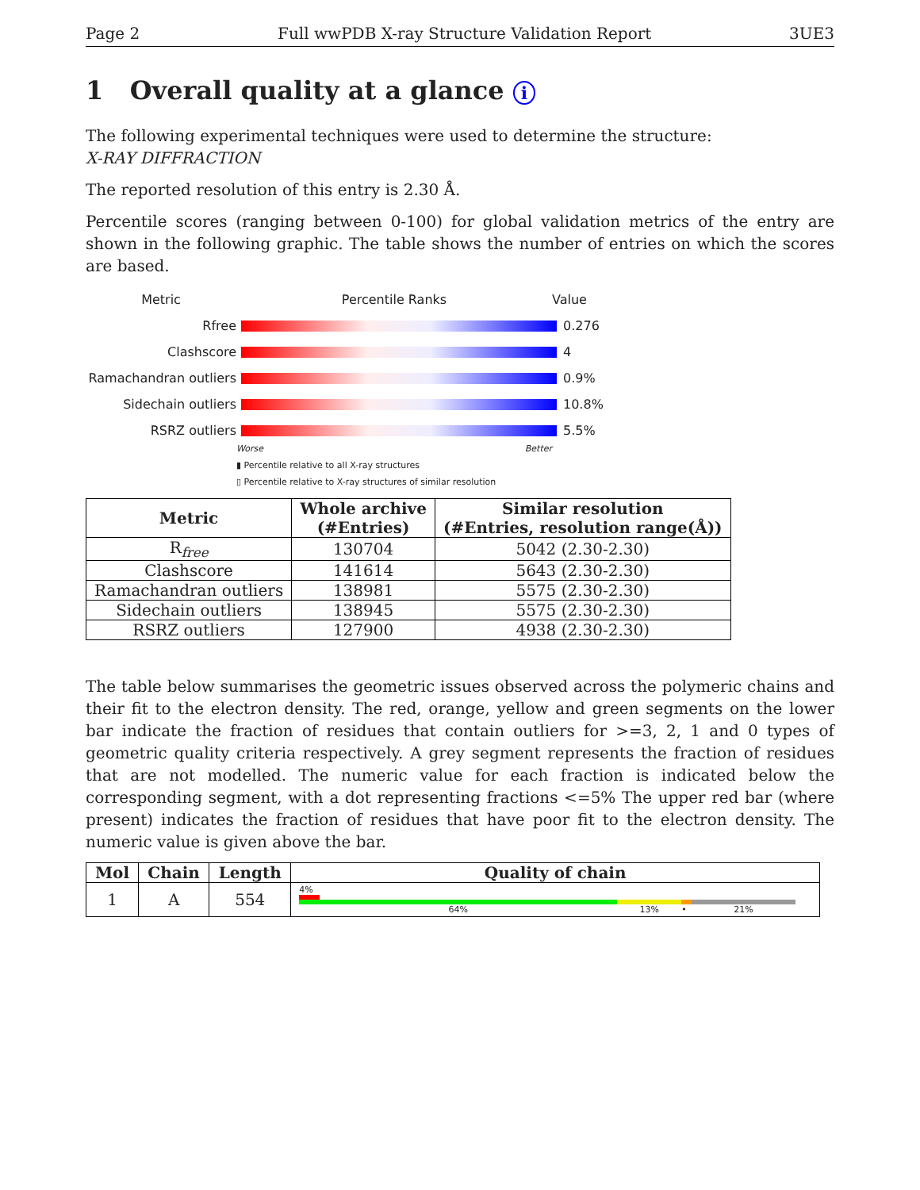Page 2 Full wwPDB X-ray Structure Validation Report 3UE3
1 Overall quality at a glance i
The following experimental techniques were used to determine the structure:
X-RAY DIFFRACTION
The reported resolution of this entry is 2.30 Å.
Percentile scores (ranging between 0-100) for global validation metrics of the entry are shown in the following graphic. The table shows the number of entries on which the scores are based.
Metric Percentile Ranks Value
Rfree 0.276
Clashscore 4
Ramachandran outliers
0.9%
Sidechain outliers 10.8%
RSRZ outliers 5.5%
Worse Better
▮ Percentile relative to all X-ray structures
▯ Percentile relative to X-ray structures of similar resolution
| Metric | Whole archive (#Entries) | Similar resolution (#Entries, resolution range(Å)) |
| --- | --- | --- |
| R<sub>free</sub> | 130704 | 5042 (2.30-2.30) |
| Clashscore | 141614 | 5643 (2.30-2.30) |
| Ramachandran outliers | 138981 | 5575 (2.30-2.30) |
| Sidechain outliers | 138945 | 5575 (2.30-2.30) |
| RSRZ outliers | 127900 | 4938 (2.30-2.30) |
The table below summarises the geometric issues observed across the polymeric chains and their fit to the electron density. The red, orange, yellow and green segments on the lower bar indicate the fraction of residues that contain outliers for >=3, 2, 1 and 0 types of geometric quality criteria respectively. A grey segment represents the fraction of residues that are not modelled. The numeric value for each fraction is indicated below the corresponding segment, with a dot representing fractions <=5% The upper red bar (where present) indicates the fraction of residues that have poor fit to the electron density. The numeric value is given above the bar.
| Mol | Chain | Length | Quality of chain |
| --- | --- | --- | --- |
| 1 | A | 554 | 4% 64% 13% • 21% |